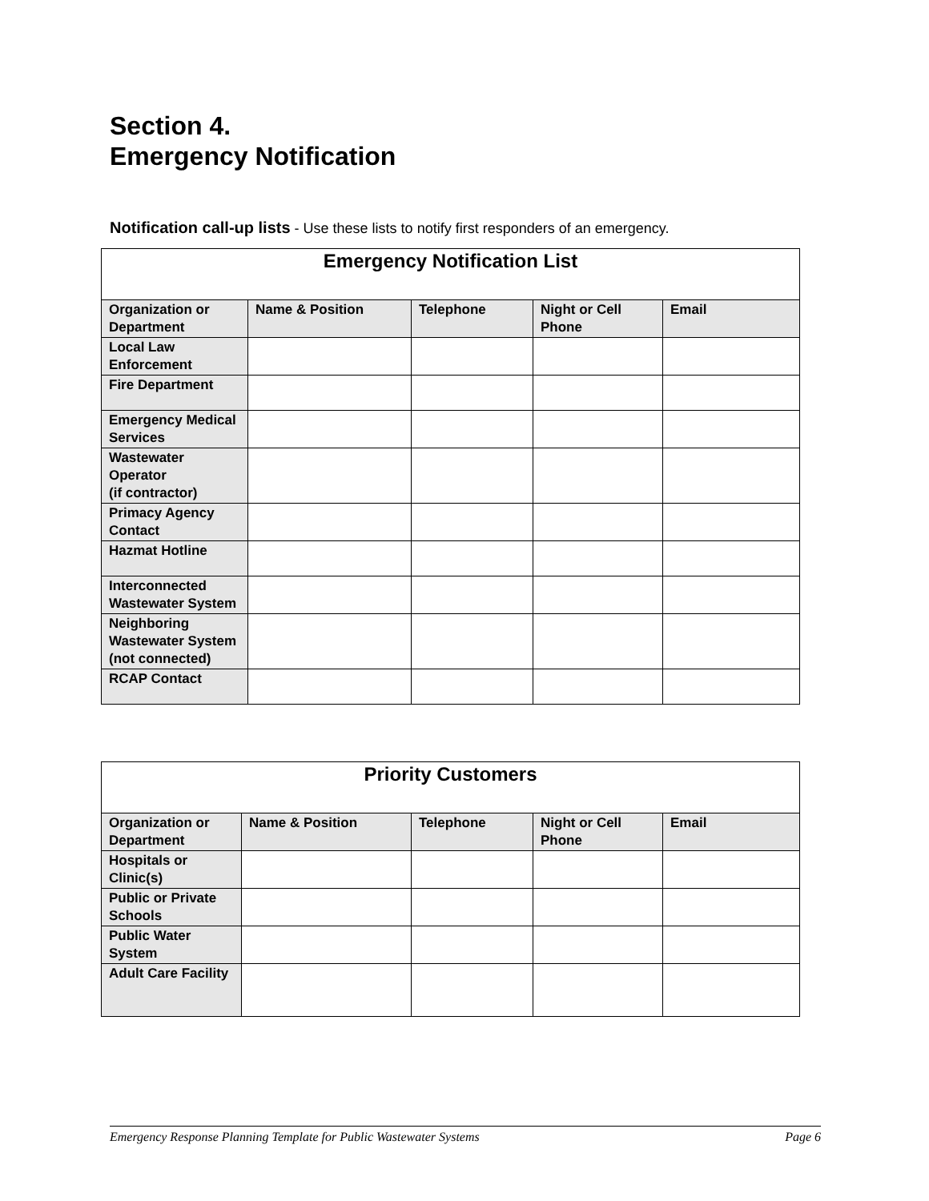Section 4.
Emergency Notification
Notification call-up lists - Use these lists to notify first responders of an emergency.
| Emergency Notification List | | | | |
| --- | --- | --- | --- | --- |
| Organization or Department | Name & Position | Telephone | Night or Cell Phone | Email |
| Local Law Enforcement | | | | |
| Fire Department | | | | |
| Emergency Medical Services | | | | |
| Wastewater Operator (if contractor) | | | | |
| Primacy Agency Contact | | | | |
| Hazmat Hotline | | | | |
| Interconnected Wastewater System | | | | |
| Neighboring Wastewater System (not connected) | | | | |
| RCAP Contact | | | | |
| Priority Customers | | | | |
| --- | --- | --- | --- | --- |
| Organization or Department | Name & Position | Telephone | Night or Cell Phone | Email |
| Hospitals or Clinic(s) | | | | |
| Public or Private Schools | | | | |
| Public Water System | | | | |
| Adult Care Facility | | | | |
Emergency Response Planning Template for Public Wastewater Systems Page 6